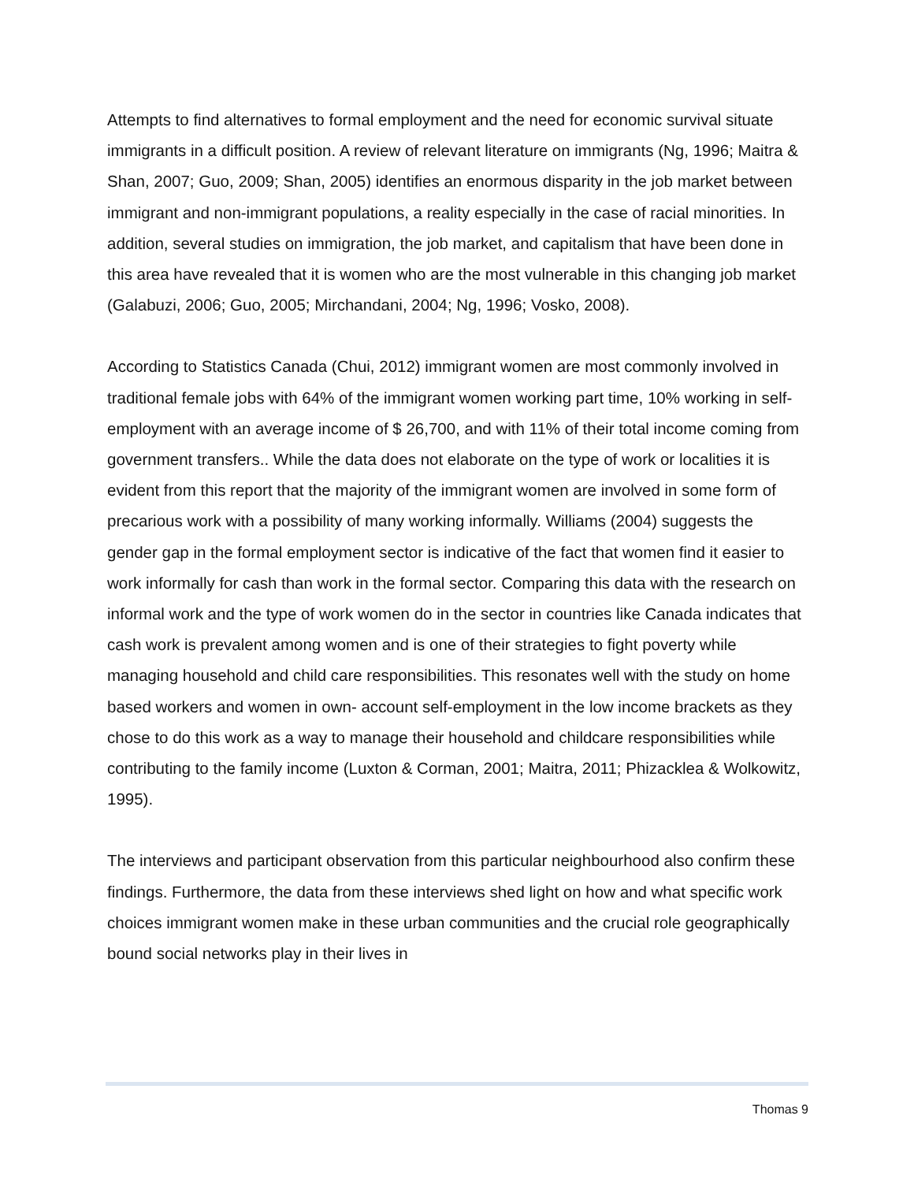Attempts to find alternatives to formal employment and the need for economic survival situate immigrants in a difficult position. A review of relevant literature on immigrants (Ng, 1996; Maitra & Shan, 2007; Guo, 2009; Shan, 2005) identifies an enormous disparity in the job market between immigrant and non-immigrant populations, a reality especially in the case of racial minorities. In addition, several studies on immigration, the job market, and capitalism that have been done in this area have revealed that it is women who are the most vulnerable in this changing job market (Galabuzi, 2006; Guo, 2005; Mirchandani, 2004; Ng, 1996; Vosko, 2008).
According to Statistics Canada (Chui, 2012) immigrant women are most commonly involved in traditional female jobs with 64% of the immigrant women working part time, 10% working in self-employment with an average income of $ 26,700, and with 11% of their total income coming from government transfers.. While the data does not elaborate on the type of work or localities it is evident from this report that the majority of the immigrant women are involved in some form of precarious work with a possibility of many working informally. Williams (2004) suggests the gender gap in the formal employment sector is indicative of the fact that women find it easier to work informally for cash than work in the formal sector. Comparing this data with the research on informal work and the type of work women do in the sector in countries like Canada indicates that cash work is prevalent among women and is one of their strategies to fight poverty while managing household and child care responsibilities. This resonates well with the study on home based workers and women in own- account self-employment in the low income brackets as they chose to do this work as a way to manage their household and childcare responsibilities while contributing to the family income (Luxton & Corman, 2001; Maitra, 2011; Phizacklea & Wolkowitz, 1995).
The interviews and participant observation from this particular neighbourhood also confirm these findings. Furthermore, the data from these interviews shed light on how and what specific work choices immigrant women make in these urban communities and the crucial role geographically bound social networks play in their lives in
Thomas 9